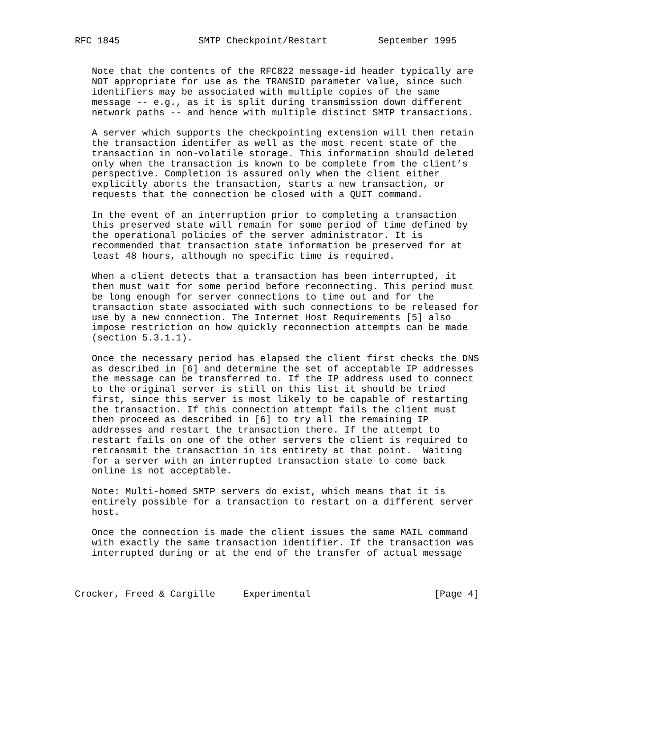RFC 1845              SMTP Checkpoint/Restart         September 1995


   Note that the contents of the RFC822 message-id header typically are
   NOT appropriate for use as the TRANSID parameter value, since such
   identifiers may be associated with multiple copies of the same
   message -- e.g., as it is split during transmission down different
   network paths -- and hence with multiple distinct SMTP transactions.

   A server which supports the checkpointing extension will then retain
   the transaction identifer as well as the most recent state of the
   transaction in non-volatile storage. This information should deleted
   only when the transaction is known to be complete from the client’s
   perspective. Completion is assured only when the client either
   explicitly aborts the transaction, starts a new transaction, or
   requests that the connection be closed with a QUIT command.

   In the event of an interruption prior to completing a transaction
   this preserved state will remain for some period of time defined by
   the operational policies of the server administrator. It is
   recommended that transaction state information be preserved for at
   least 48 hours, although no specific time is required.

   When a client detects that a transaction has been interrupted, it
   then must wait for some period before reconnecting. This period must
   be long enough for server connections to time out and for the
   transaction state associated with such connections to be released for
   use by a new connection. The Internet Host Requirements [5] also
   impose restriction on how quickly reconnection attempts can be made
   (section 5.3.1.1).

   Once the necessary period has elapsed the client first checks the DNS
   as described in [6] and determine the set of acceptable IP addresses
   the message can be transferred to. If the IP address used to connect
   to the original server is still on this list it should be tried
   first, since this server is most likely to be capable of restarting
   the transaction. If this connection attempt fails the client must
   then proceed as described in [6] to try all the remaining IP
   addresses and restart the transaction there. If the attempt to
   restart fails on one of the other servers the client is required to
   retransmit the transaction in its entirety at that point.  Waiting
   for a server with an interrupted transaction state to come back
   online is not acceptable.

   Note: Multi-homed SMTP servers do exist, which means that it is
   entirely possible for a transaction to restart on a different server
   host.

   Once the connection is made the client issues the same MAIL command
   with exactly the same transaction identifier. If the transaction was
   interrupted during or at the end of the transfer of actual message



Crocker, Freed & Cargille     Experimental                      [Page 4]